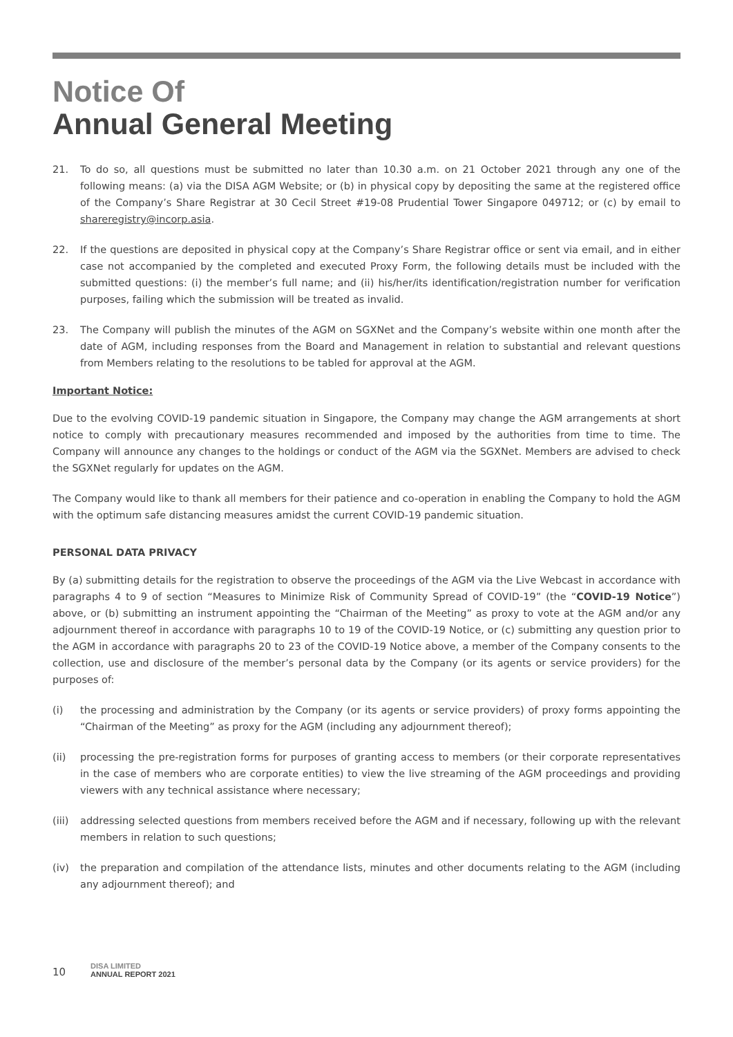Notice Of
Annual General Meeting
21. To do so, all questions must be submitted no later than 10.30 a.m. on 21 October 2021 through any one of the following means: (a) via the DISA AGM Website; or (b) in physical copy by depositing the same at the registered office of the Company’s Share Registrar at 30 Cecil Street #19-08 Prudential Tower Singapore 049712; or (c) by email to shareregistry@incorp.asia.
22. If the questions are deposited in physical copy at the Company’s Share Registrar office or sent via email, and in either case not accompanied by the completed and executed Proxy Form, the following details must be included with the submitted questions: (i) the member’s full name; and (ii) his/her/its identification/registration number for verification purposes, failing which the submission will be treated as invalid.
23. The Company will publish the minutes of the AGM on SGXNet and the Company’s website within one month after the date of AGM, including responses from the Board and Management in relation to substantial and relevant questions from Members relating to the resolutions to be tabled for approval at the AGM.
Important Notice:
Due to the evolving COVID-19 pandemic situation in Singapore, the Company may change the AGM arrangements at short notice to comply with precautionary measures recommended and imposed by the authorities from time to time. The Company will announce any changes to the holdings or conduct of the AGM via the SGXNet. Members are advised to check the SGXNet regularly for updates on the AGM.
The Company would like to thank all members for their patience and co-operation in enabling the Company to hold the AGM with the optimum safe distancing measures amidst the current COVID-19 pandemic situation.
PERSONAL DATA PRIVACY
By (a) submitting details for the registration to observe the proceedings of the AGM via the Live Webcast in accordance with paragraphs 4 to 9 of section “Measures to Minimize Risk of Community Spread of COVID-19” (the “COVID-19 Notice”) above, or (b) submitting an instrument appointing the “Chairman of the Meeting” as proxy to vote at the AGM and/or any adjournment thereof in accordance with paragraphs 10 to 19 of the COVID-19 Notice, or (c) submitting any question prior to the AGM in accordance with paragraphs 20 to 23 of the COVID-19 Notice above, a member of the Company consents to the collection, use and disclosure of the member’s personal data by the Company (or its agents or service providers) for the purposes of:
(i) the processing and administration by the Company (or its agents or service providers) of proxy forms appointing the “Chairman of the Meeting” as proxy for the AGM (including any adjournment thereof);
(ii) processing the pre-registration forms for purposes of granting access to members (or their corporate representatives in the case of members who are corporate entities) to view the live streaming of the AGM proceedings and providing viewers with any technical assistance where necessary;
(iii) addressing selected questions from members received before the AGM and if necessary, following up with the relevant members in relation to such questions;
(iv) the preparation and compilation of the attendance lists, minutes and other documents relating to the AGM (including any adjournment thereof); and
10 DISA LIMITED
ANNUAL REPORT 2021